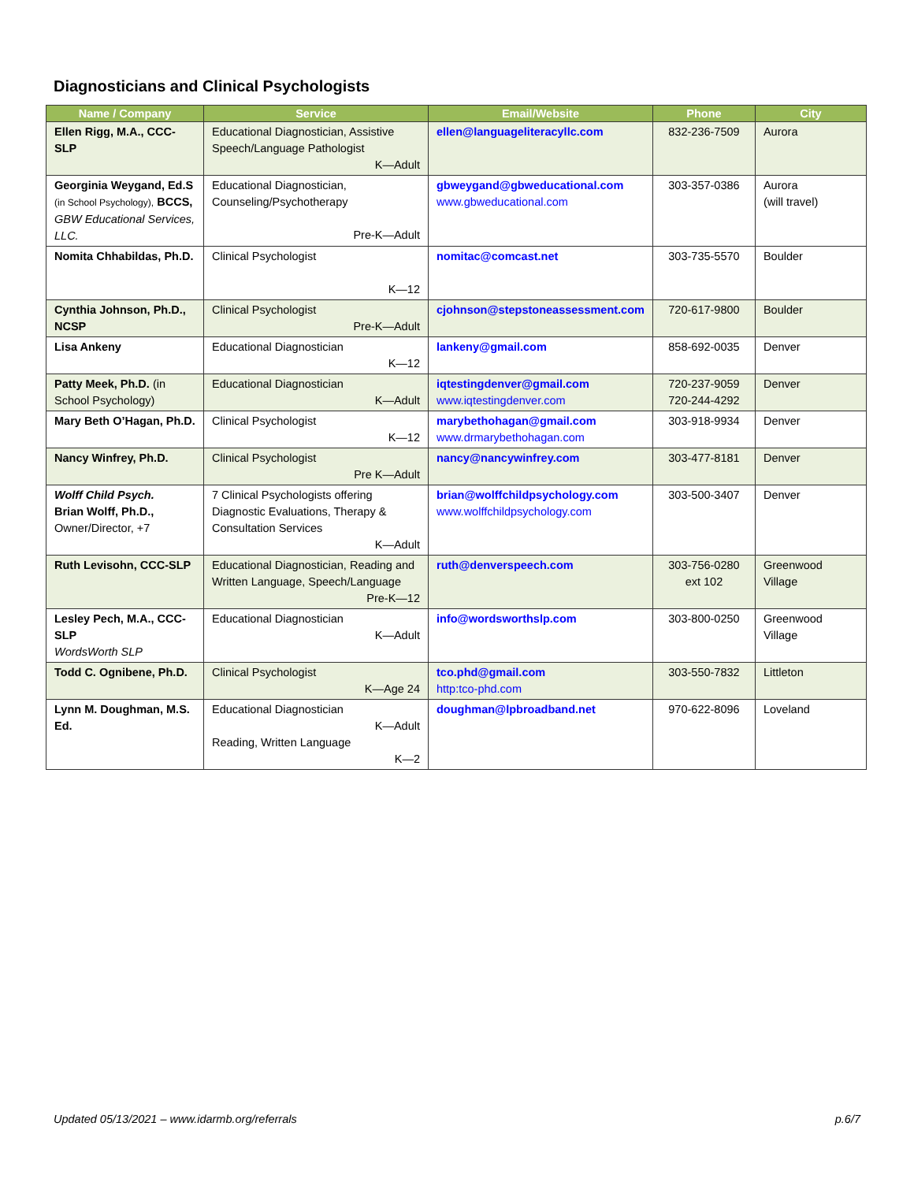Diagnosticians and Clinical Psychologists
| Name / Company | Service | Email/Website | Phone | City |
| --- | --- | --- | --- | --- |
| Ellen Rigg, M.A., CCC-SLP | Educational Diagnostician, Assistive Speech/Language Pathologist K—Adult | ellen@languageliteracyllc.com | 832-236-7509 | Aurora |
| Georginia Weygand, Ed.S (in School Psychology), BCCS, GBW Educational Services, LLC. | Educational Diagnostician, Counseling/Psychotherapy Pre-K—Adult | gbweygand@gbweducational.com www.gbweducational.com | 303-357-0386 | Aurora (will travel) |
| Nomita Chhabildas, Ph.D. | Clinical Psychologist K—12 | nomitac@comcast.net | 303-735-5570 | Boulder |
| Cynthia Johnson, Ph.D., NCSP | Clinical Psychologist Pre-K—Adult | cjohnson@stepstoneassessment.com | 720-617-9800 | Boulder |
| Lisa Ankeny | Educational Diagnostician K—12 | lankeny@gmail.com | 858-692-0035 | Denver |
| Patty Meek, Ph.D. (in School Psychology) | Educational Diagnostician K—Adult | iqtestingdenver@gmail.com www.iqtestingdenver.com | 720-237-9059 720-244-4292 | Denver |
| Mary Beth O’Hagan, Ph.D. | Clinical Psychologist K—12 | marybethohagan@gmail.com www.drmarybethohagan.com | 303-918-9934 | Denver |
| Nancy Winfrey, Ph.D. | Clinical Psychologist Pre K—Adult | nancy@nancywinfrey.com | 303-477-8181 | Denver |
| Wolff Child Psych. Brian Wolff, Ph.D., Owner/Director, +7 | 7 Clinical Psychologists offering Diagnostic Evaluations, Therapy & Consultation Services K—Adult | brian@wolffchildpsychology.com www.wolffchildpsychology.com | 303-500-3407 | Denver |
| Ruth Levisohn, CCC-SLP | Educational Diagnostician, Reading and Written Language, Speech/Language Pre-K—12 | ruth@denverspeech.com | 303-756-0280 ext 102 | Greenwood Village |
| Lesley Pech, M.A., CCC-SLP WordsWorth SLP | Educational Diagnostician K—Adult | info@wordsworthslp.com | 303-800-0250 | Greenwood Village |
| Todd C. Ognibene, Ph.D. | Clinical Psychologist K—Age 24 | tco.phd@gmail.com http:tco-phd.com | 303-550-7832 | Littleton |
| Lynn M. Doughman, M.S. Ed. | Educational Diagnostician K—Adult Reading, Written Language K—2 | doughman@lpbroadband.net | 970-622-8096 | Loveland |
Updated 05/13/2021 – www.idarmb.org/referrals p.6/7